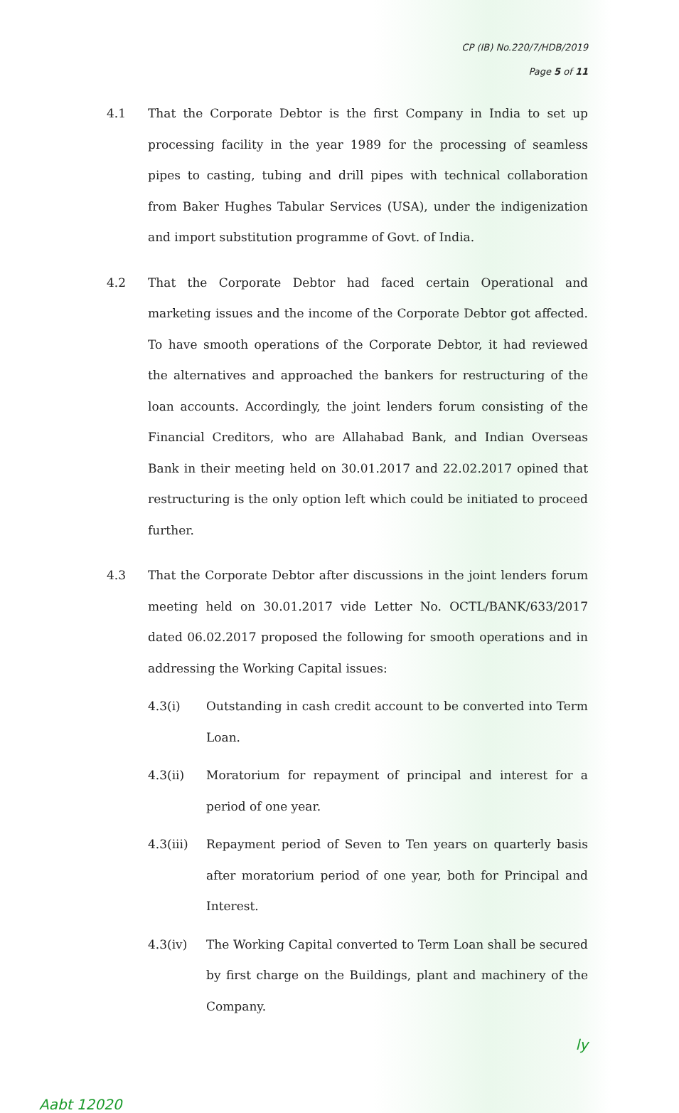CP (IB) No.220/7/HDB/2019
Page 5 of 11
4.1 That the Corporate Debtor is the first Company in India to set up processing facility in the year 1989 for the processing of seamless pipes to casting, tubing and drill pipes with technical collaboration from Baker Hughes Tabular Services (USA), under the indigenization and import substitution programme of Govt. of India.
4.2 That the Corporate Debtor had faced certain Operational and marketing issues and the income of the Corporate Debtor got affected. To have smooth operations of the Corporate Debtor, it had reviewed the alternatives and approached the bankers for restructuring of the loan accounts. Accordingly, the joint lenders forum consisting of the Financial Creditors, who are Allahabad Bank, and Indian Overseas Bank in their meeting held on 30.01.2017 and 22.02.2017 opined that restructuring is the only option left which could be initiated to proceed further.
4.3 That the Corporate Debtor after discussions in the joint lenders forum meeting held on 30.01.2017 vide Letter No. OCTL/BANK/633/2017 dated 06.02.2017 proposed the following for smooth operations and in addressing the Working Capital issues:
4.3(i) Outstanding in cash credit account to be converted into Term Loan.
4.3(ii) Moratorium for repayment of principal and interest for a period of one year.
4.3(iii) Repayment period of Seven to Ten years on quarterly basis after moratorium period of one year, both for Principal and Interest.
4.3(iv) The Working Capital converted to Term Loan shall be secured by first charge on the Buildings, plant and machinery of the Company.
ly
Aabt 12020